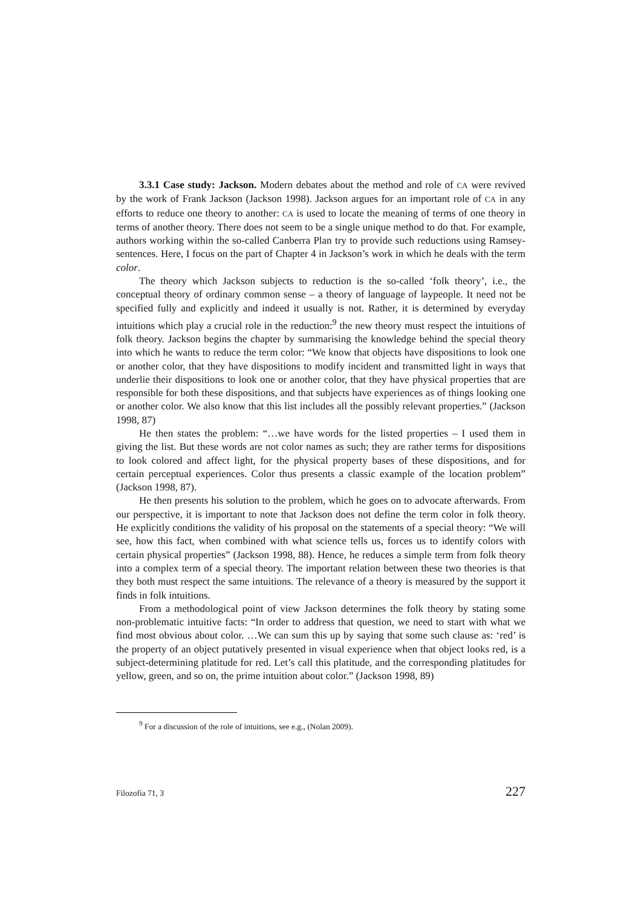3.3.1 Case study: Jackson. Modern debates about the method and role of CA were revived by the work of Frank Jackson (Jackson 1998). Jackson argues for an important role of CA in any efforts to reduce one theory to another: CA is used to locate the meaning of terms of one theory in terms of another theory. There does not seem to be a single unique method to do that. For example, authors working within the so-called Canberra Plan try to provide such reductions using Ramsey-sentences. Here, I focus on the part of Chapter 4 in Jackson’s work in which he deals with the term color.
The theory which Jackson subjects to reduction is the so-called ‘folk theory’, i.e., the conceptual theory of ordinary common sense – a theory of language of laypeople. It need not be specified fully and explicitly and indeed it usually is not. Rather, it is determined by everyday intuitions which play a crucial role in the reduction:<sup>9</sup> the new theory must respect the intuitions of folk theory. Jackson begins the chapter by summarising the knowledge behind the special theory into which he wants to reduce the term color: “We know that objects have dispositions to look one or another color, that they have dispositions to modify incident and transmitted light in ways that underlie their dispositions to look one or another color, that they have physical properties that are responsible for both these dispositions, and that subjects have experiences as of things looking one or another color. We also know that this list includes all the possibly relevant properties.” (Jackson 1998, 87)
He then states the problem: “…we have words for the listed properties – I used them in giving the list. But these words are not color names as such; they are rather terms for dispositions to look colored and affect light, for the physical property bases of these dispositions, and for certain perceptual experiences. Color thus presents a classic example of the location problem” (Jackson 1998, 87).
He then presents his solution to the problem, which he goes on to advocate afterwards. From our perspective, it is important to note that Jackson does not define the term color in folk theory. He explicitly conditions the validity of his proposal on the statements of a special theory: “We will see, how this fact, when combined with what science tells us, forces us to identify colors with certain physical properties” (Jackson 1998, 88). Hence, he reduces a simple term from folk theory into a complex term of a special theory. The important relation between these two theories is that they both must respect the same intuitions. The relevance of a theory is measured by the support it finds in folk intuitions.
From a methodological point of view Jackson determines the folk theory by stating some non-problematic intuitive facts: “In order to address that question, we need to start with what we find most obvious about color. …We can sum this up by saying that some such clause as: ‘red’ is the property of an object putatively presented in visual experience when that object looks red, is a subject-determining platitude for red. Let’s call this platitude, and the corresponding platitudes for yellow, green, and so on, the prime intuition about color.” (Jackson 1998, 89)
<sup>9</sup> For a discussion of the role of intuitions, see e.g., (Nolan 2009).
Filozofia 71, 3 227